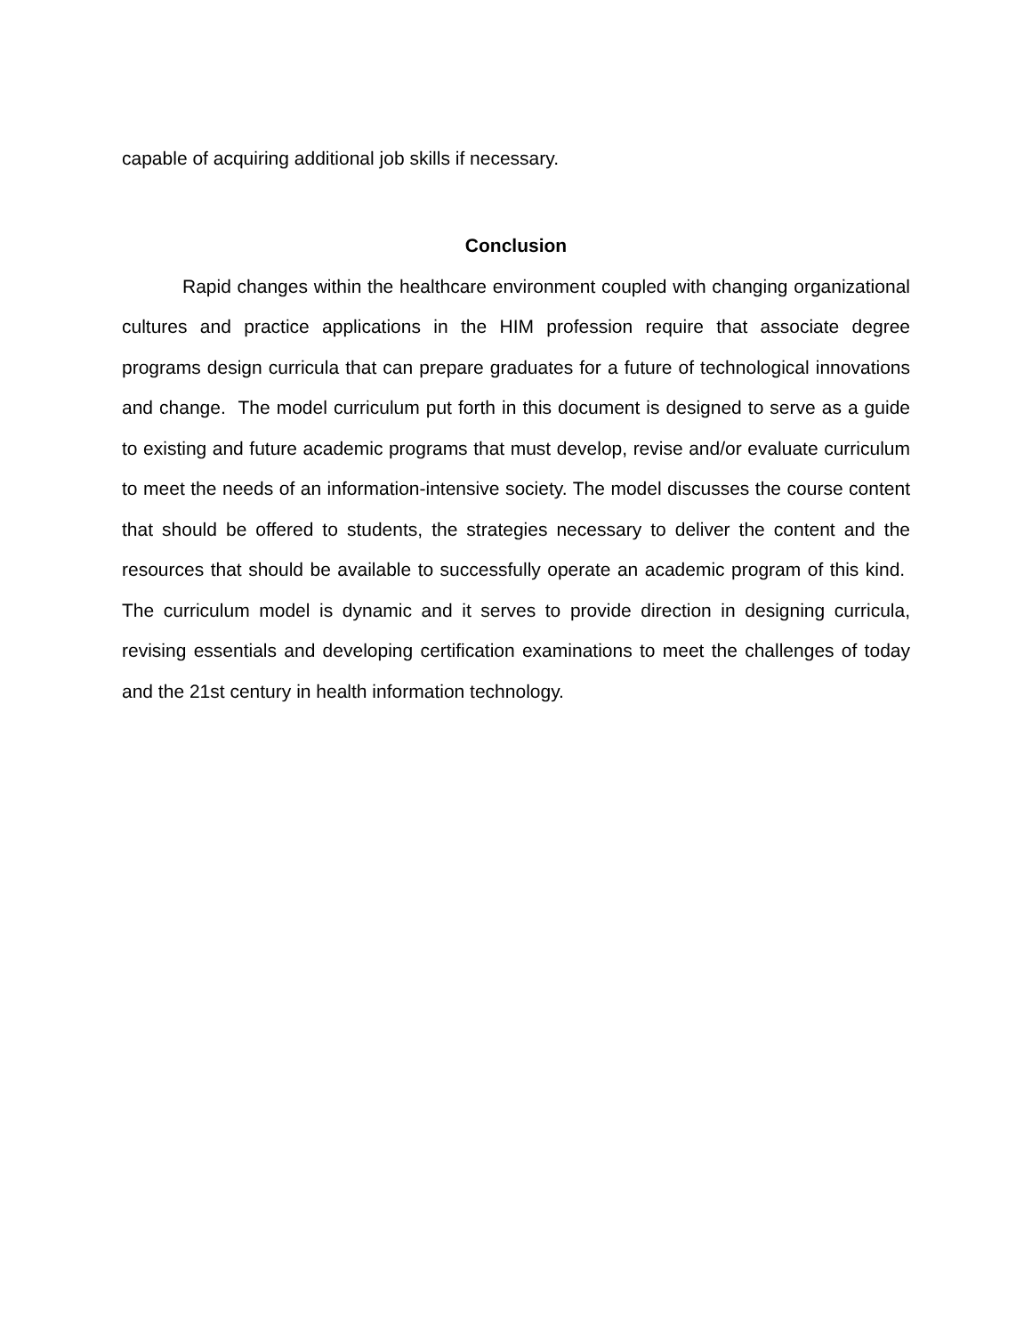capable of acquiring additional job skills if necessary.
Conclusion
Rapid changes within the healthcare environment coupled with changing organizational cultures and practice applications in the HIM profession require that associate degree programs design curricula that can prepare graduates for a future of technological innovations and change. The model curriculum put forth in this document is designed to serve as a guide to existing and future academic programs that must develop, revise and/or evaluate curriculum to meet the needs of an information-intensive society. The model discusses the course content that should be offered to students, the strategies necessary to deliver the content and the resources that should be available to successfully operate an academic program of this kind. The curriculum model is dynamic and it serves to provide direction in designing curricula, revising essentials and developing certification examinations to meet the challenges of today and the 21st century in health information technology.